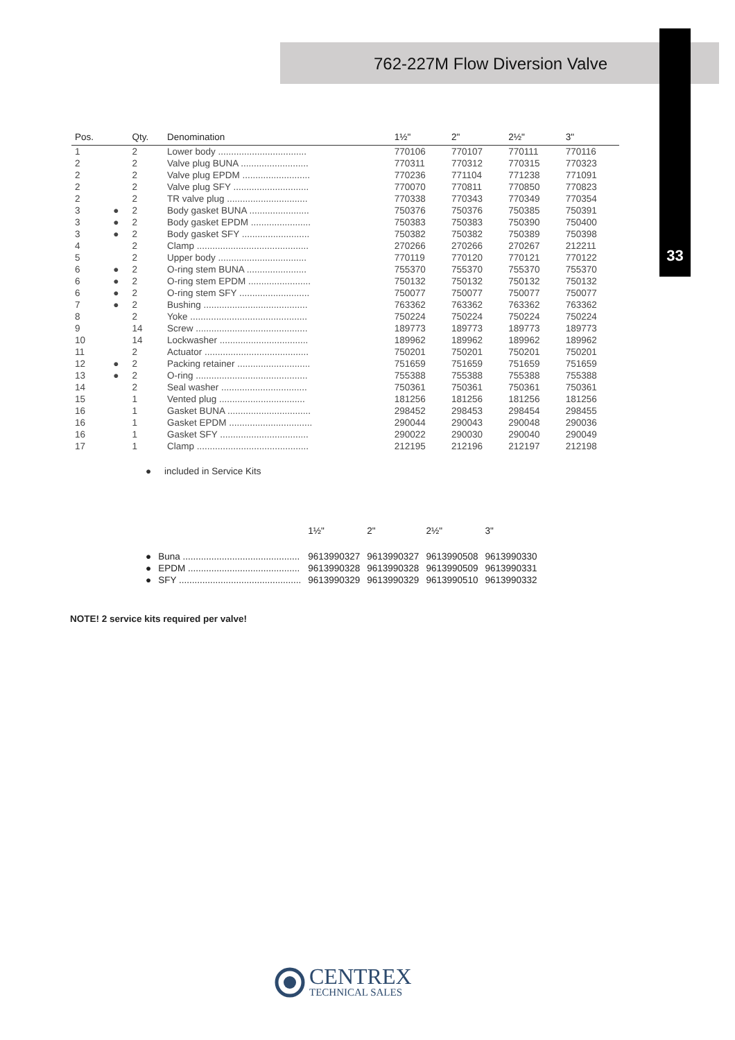762-227M Flow Diversion Valve
33
| Pos. | | Qty. | Denomination | 1½" | 2" | 2½" | 3" |
| --- | --- | --- | --- | --- | --- | --- | --- |
| 1 | | 2 | Lower body .................................. | 770106 | 770107 | 770111 | 770116 |
| 2 | | 2 | Valve plug BUNA .......................... | 770311 | 770312 | 770315 | 770323 |
| 2 | | 2 | Valve plug EPDM .......................... | 770236 | 771104 | 771238 | 771091 |
| 2 | | 2 | Valve plug SFY ............................. | 770070 | 770811 | 770850 | 770823 |
| 2 | | 2 | TR valve plug ............................... | 770338 | 770343 | 770349 | 770354 |
| 3 | ● | 2 | Body gasket BUNA ....................... | 750376 | 750376 | 750385 | 750391 |
| 3 | ● | 2 | Body gasket EPDM ....................... | 750383 | 750383 | 750390 | 750400 |
| 3 | ● | 2 | Body gasket SFY .......................... | 750382 | 750382 | 750389 | 750398 |
| 4 | | 2 | Clamp ........................................... | 270266 | 270266 | 270267 | 212211 |
| 5 | | 2 | Upper body .................................. | 770119 | 770120 | 770121 | 770122 |
| 6 | ● | 2 | O-ring stem BUNA ....................... | 755370 | 755370 | 755370 | 755370 |
| 6 | ● | 2 | O-ring stem EPDM ........................ | 750132 | 750132 | 750132 | 750132 |
| 6 | ● | 2 | O-ring stem SFY ........................... | 750077 | 750077 | 750077 | 750077 |
| 7 | ● | 2 | Bushing ........................................ | 763362 | 763362 | 763362 | 763362 |
| 8 | | 2 | Yoke ............................................. | 750224 | 750224 | 750224 | 750224 |
| 9 | | 14 | Screw ........................................... | 189773 | 189773 | 189773 | 189773 |
| 10 | | 14 | Lockwasher .................................. | 189962 | 189962 | 189962 | 189962 |
| 11 | | 2 | Actuator ........................................ | 750201 | 750201 | 750201 | 750201 |
| 12 | ● | 2 | Packing retainer ............................ | 751659 | 751659 | 751659 | 751659 |
| 13 | ● | 2 | O-ring ........................................... | 755388 | 755388 | 755388 | 755388 |
| 14 | | 2 | Seal washer ................................. | 750361 | 750361 | 750361 | 750361 |
| 15 | | 1 | Vented plug ................................. | 181256 | 181256 | 181256 | 181256 |
| 16 | | 1 | Gasket BUNA ................................ | 298452 | 298453 | 298454 | 298455 |
| 16 | | 1 | Gasket EPDM ................................ | 290044 | 290043 | 290048 | 290036 |
| 16 | | 1 | Gasket SFY .................................. | 290022 | 290030 | 290040 | 290049 |
| 17 | | 1 | Clamp ........................................... | 212195 | 212196 | 212197 | 212198 |
● included in Service Kits
| | | 1½" | 2" | 2½" | 3" |
| --- | --- | --- | --- | --- | --- |
| ● | Buna ............................................. | 9613990327 | 9613990327 | 9613990508 | 9613990330 |
| ● | EPDM ........................................... | 9613990328 | 9613990328 | 9613990509 | 9613990331 |
| ● | SFY ............................................... | 9613990329 | 9613990329 | 9613990510 | 9613990332 |
NOTE! 2 service kits required per valve!
CENTREX
TECHNICAL SALES